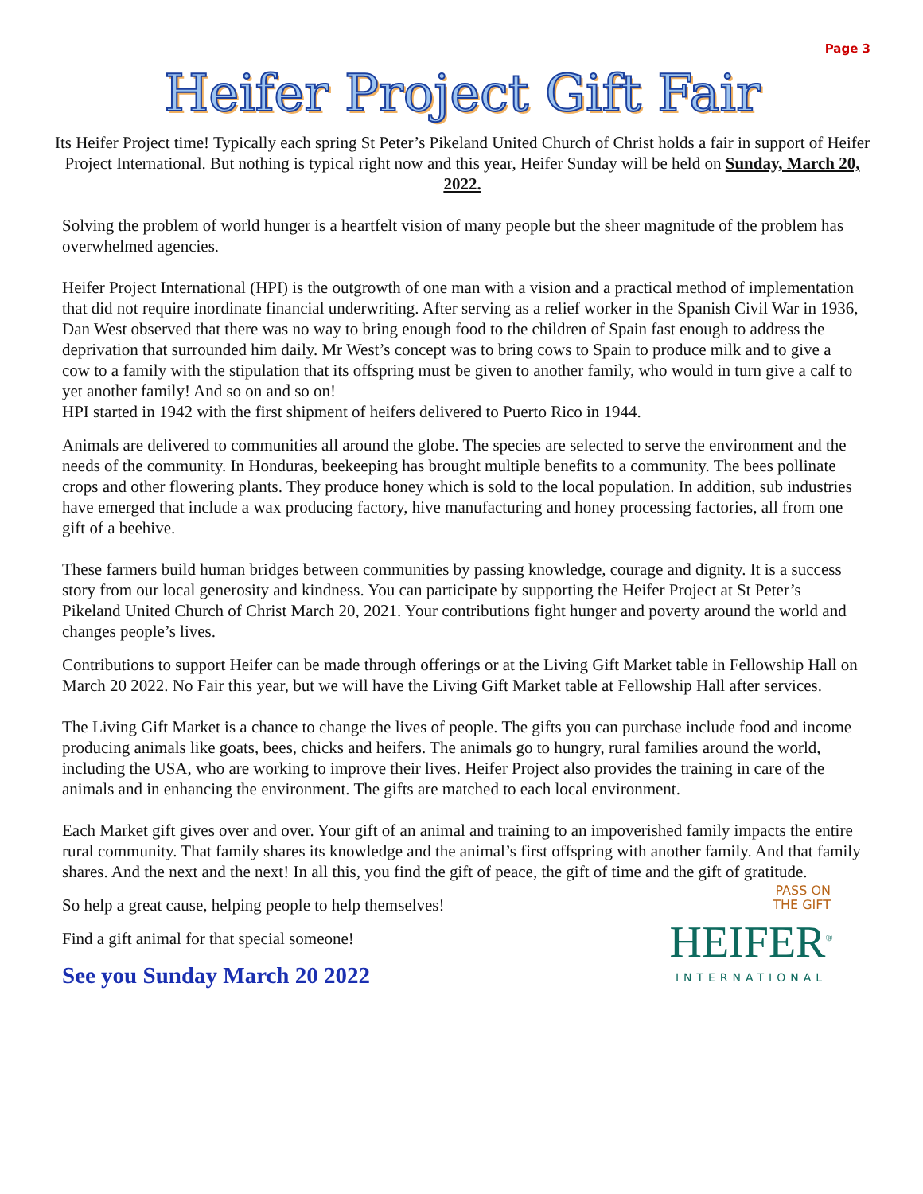Page 3
Heifer Project Gift Fair
Its Heifer Project time! Typically each spring St Peter’s Pikeland United Church of Christ holds a fair in support of Heifer Project International. But nothing is typical right now and this year, Heifer Sunday will be held on Sunday, March 20, 2022.
Solving the problem of world hunger is a heartfelt vision of many people but the sheer magnitude of the problem has overwhelmed agencies.
Heifer Project International (HPI) is the outgrowth of one man with a vision and a practical method of implementation that did not require inordinate financial underwriting. After serving as a relief worker in the Spanish Civil War in 1936, Dan West observed that there was no way to bring enough food to the children of Spain fast enough to address the deprivation that surrounded him daily. Mr West’s concept was to bring cows to Spain to produce milk and to give a cow to a family with the stipulation that its offspring must be given to another family, who would in turn give a calf to yet another family! And so on and so on!
HPI started in 1942 with the first shipment of heifers delivered to Puerto Rico in 1944.
Animals are delivered to communities all around the globe. The species are selected to serve the environment and the needs of the community. In Honduras, beekeeping has brought multiple benefits to a community. The bees pollinate crops and other flowering plants. They produce honey which is sold to the local population. In addition, sub industries have emerged that include a wax producing factory, hive manufacturing and honey processing factories, all from one gift of a beehive.
These farmers build human bridges between communities by passing knowledge, courage and dignity. It is a success story from our local generosity and kindness. You can participate by supporting the Heifer Project at St Peter’s Pikeland United Church of Christ March 20, 2021. Your contributions fight hunger and poverty around the world and changes people’s lives.
Contributions to support Heifer can be made through offerings or at the Living Gift Market table in Fellowship Hall on March 20 2022. No Fair this year, but we will have the Living Gift Market table at Fellowship Hall after services.
The Living Gift Market is a chance to change the lives of people. The gifts you can purchase include food and income producing animals like goats, bees, chicks and heifers. The animals go to hungry, rural families around the world, including the USA, who are working to improve their lives. Heifer Project also provides the training in care of the animals and in enhancing the environment. The gifts are matched to each local environment.
Each Market gift gives over and over. Your gift of an animal and training to an impoverished family impacts the entire rural community. That family shares its knowledge and the animal’s first offspring with another family. And that family shares. And the next and the next! In all this, you find the gift of peace, the gift of time and the gift of gratitude.
So help a great cause, helping people to help themselves!
Find a gift animal for that special someone!
See you Sunday March 20 2022
PASS ON
THE GIFT
HEIFER<sup>®</sup>
INTERNATIONAL